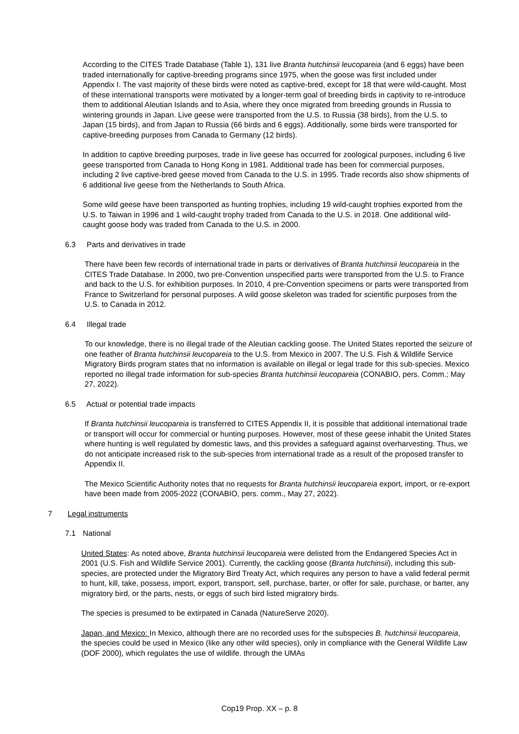According to the CITES Trade Database (Table 1), 131 live Branta hutchinsii leucopareia (and 6 eggs) have been traded internationally for captive-breeding programs since 1975, when the goose was first included under Appendix I. The vast majority of these birds were noted as captive-bred, except for 18 that were wild-caught. Most of these international transports were motivated by a longer-term goal of breeding birds in captivity to re-introduce them to additional Aleutian Islands and to Asia, where they once migrated from breeding grounds in Russia to wintering grounds in Japan. Live geese were transported from the U.S. to Russia (38 birds), from the U.S. to Japan (15 birds), and from Japan to Russia (66 birds and 6 eggs). Additionally, some birds were transported for captive-breeding purposes from Canada to Germany (12 birds).
In addition to captive breeding purposes, trade in live geese has occurred for zoological purposes, including 6 live geese transported from Canada to Hong Kong in 1981. Additional trade has been for commercial purposes, including 2 live captive-bred geese moved from Canada to the U.S. in 1995. Trade records also show shipments of 6 additional live geese from the Netherlands to South Africa.
Some wild geese have been transported as hunting trophies, including 19 wild-caught trophies exported from the U.S. to Taiwan in 1996 and 1 wild-caught trophy traded from Canada to the U.S. in 2018. One additional wild-caught goose body was traded from Canada to the U.S. in 2000.
6.3 Parts and derivatives in trade
There have been few records of international trade in parts or derivatives of Branta hutchinsii leucopareia in the CITES Trade Database. In 2000, two pre-Convention unspecified parts were transported from the U.S. to France and back to the U.S. for exhibition purposes. In 2010, 4 pre-Convention specimens or parts were transported from France to Switzerland for personal purposes. A wild goose skeleton was traded for scientific purposes from the U.S. to Canada in 2012.
6.4 Illegal trade
To our knowledge, there is no illegal trade of the Aleutian cackling goose. The United States reported the seizure of one feather of Branta hutchinsii leucopareia to the U.S. from Mexico in 2007. The U.S. Fish & Wildlife Service Migratory Birds program states that no information is available on illegal or legal trade for this sub-species. Mexico reported no illegal trade information for sub-species Branta hutchinsii leucopareia (CONABIO, pers. Comm.; May 27, 2022).
6.5 Actual or potential trade impacts
If Branta hutchinsii leucopareia is transferred to CITES Appendix II, it is possible that additional international trade or transport will occur for commercial or hunting purposes. However, most of these geese inhabit the United States where hunting is well regulated by domestic laws, and this provides a safeguard against overharvesting. Thus, we do not anticipate increased risk to the sub-species from international trade as a result of the proposed transfer to Appendix II.
The Mexico Scientific Authority notes that no requests for Branta hutchinsii leucopareia export, import, or re-export have been made from 2005-2022 (CONABIO, pers. comm., May 27, 2022).
7 Legal instruments
7.1 National
United States: As noted above, Branta hutchinsii leucopareia were delisted from the Endangered Species Act in 2001 (U.S. Fish and Wildlife Service 2001). Currently, the cackling goose (Branta hutchinsii), including this sub-species, are protected under the Migratory Bird Treaty Act, which requires any person to have a valid federal permit to hunt, kill, take, possess, import, export, transport, sell, purchase, barter, or offer for sale, purchase, or barter, any migratory bird, or the parts, nests, or eggs of such bird listed migratory birds.
The species is presumed to be extirpated in Canada (NatureServe 2020).
Japan, and Mexico: In Mexico, although there are no recorded uses for the subspecies B. hutchinsii leucopareia, the species could be used in Mexico (like any other wild species), only in compliance with the General Wildlife Law (DOF 2000), which regulates the use of wildlife. through the UMAs
Cop19 Prop. XX – p. 8